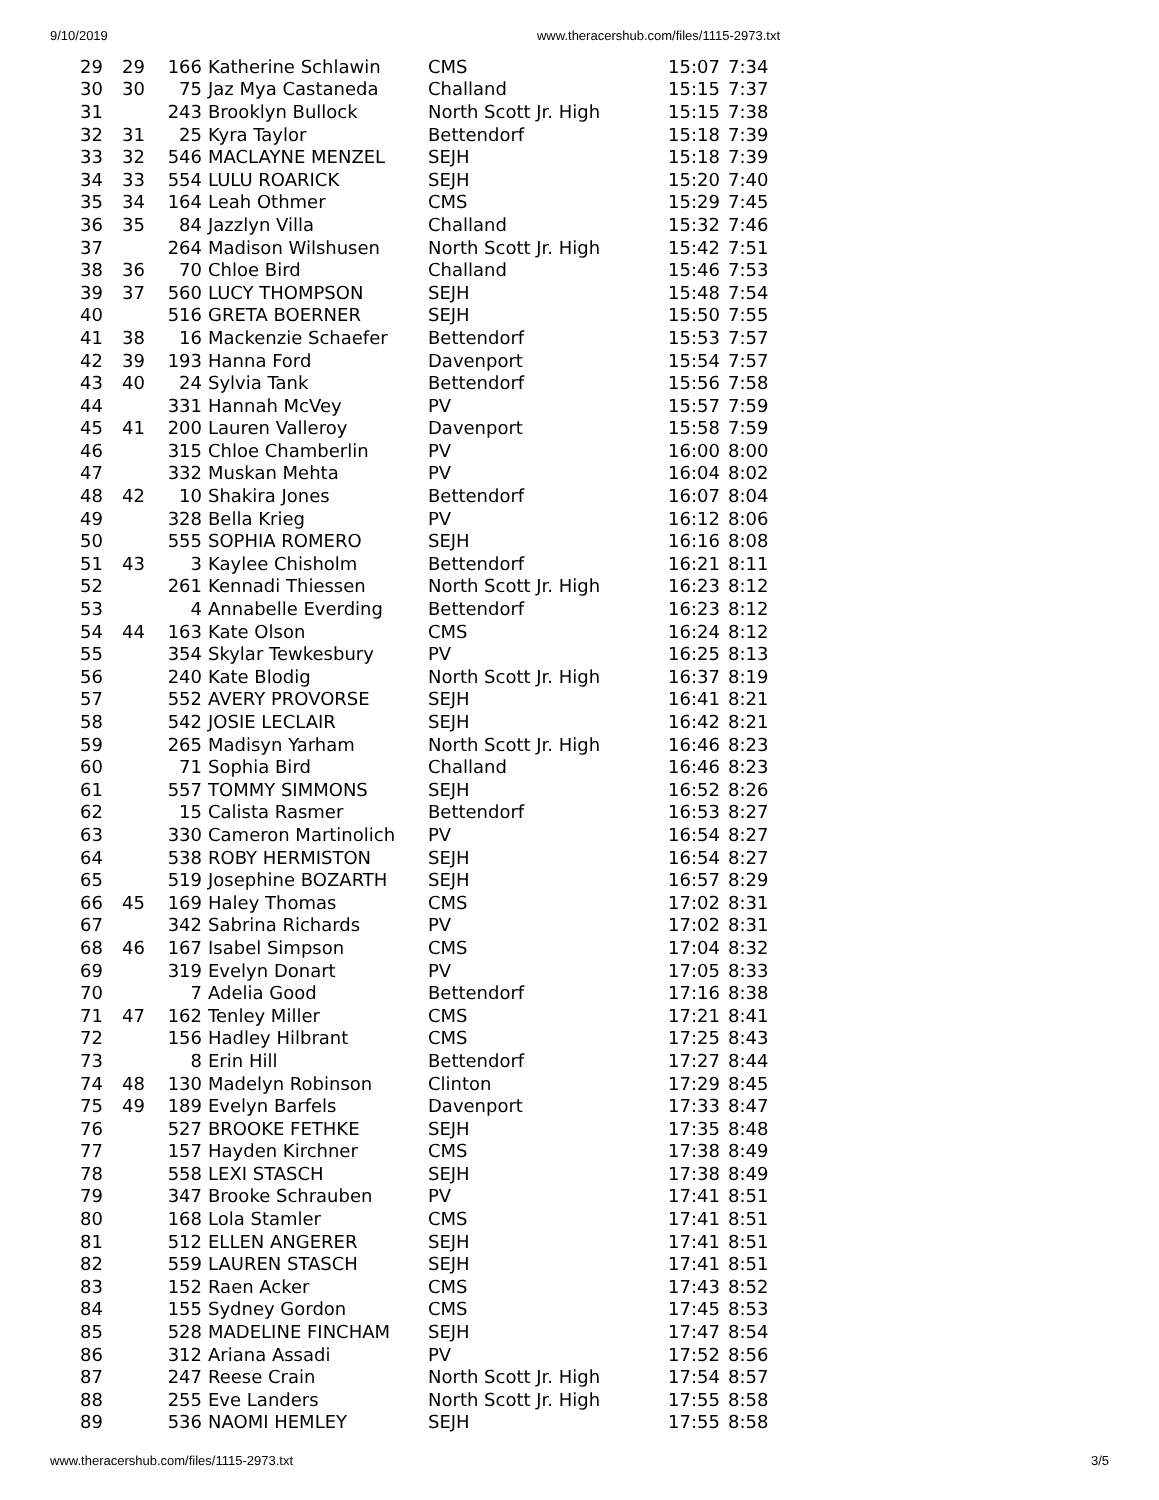9/10/2019 www.theracershub.com/files/1115-2973.txt
| 29 | 29 | 166 | Katherine Schlawin | CMS | 15:07 | 7:34 |
| 30 | 30 | 75 | Jaz Mya Castaneda | Challand | 15:15 | 7:37 |
| 31 | | 243 | Brooklyn Bullock | North Scott Jr. High | 15:15 | 7:38 |
| 32 | 31 | 25 | Kyra Taylor | Bettendorf | 15:18 | 7:39 |
| 33 | 32 | 546 | MACLAYNE MENZEL | SEJH | 15:18 | 7:39 |
| 34 | 33 | 554 | LULU ROARICK | SEJH | 15:20 | 7:40 |
| 35 | 34 | 164 | Leah Othmer | CMS | 15:29 | 7:45 |
| 36 | 35 | 84 | Jazzlyn Villa | Challand | 15:32 | 7:46 |
| 37 | | 264 | Madison Wilshusen | North Scott Jr. High | 15:42 | 7:51 |
| 38 | 36 | 70 | Chloe Bird | Challand | 15:46 | 7:53 |
| 39 | 37 | 560 | LUCY THOMPSON | SEJH | 15:48 | 7:54 |
| 40 | | 516 | GRETA BOERNER | SEJH | 15:50 | 7:55 |
| 41 | 38 | 16 | Mackenzie Schaefer | Bettendorf | 15:53 | 7:57 |
| 42 | 39 | 193 | Hanna Ford | Davenport | 15:54 | 7:57 |
| 43 | 40 | 24 | Sylvia Tank | Bettendorf | 15:56 | 7:58 |
| 44 | | 331 | Hannah McVey | PV | 15:57 | 7:59 |
| 45 | 41 | 200 | Lauren Valleroy | Davenport | 15:58 | 7:59 |
| 46 | | 315 | Chloe Chamberlin | PV | 16:00 | 8:00 |
| 47 | | 332 | Muskan Mehta | PV | 16:04 | 8:02 |
| 48 | 42 | 10 | Shakira Jones | Bettendorf | 16:07 | 8:04 |
| 49 | | 328 | Bella Krieg | PV | 16:12 | 8:06 |
| 50 | | 555 | SOPHIA ROMERO | SEJH | 16:16 | 8:08 |
| 51 | 43 | 3 | Kaylee Chisholm | Bettendorf | 16:21 | 8:11 |
| 52 | | 261 | Kennadi Thiessen | North Scott Jr. High | 16:23 | 8:12 |
| 53 | | 4 | Annabelle Everding | Bettendorf | 16:23 | 8:12 |
| 54 | 44 | 163 | Kate Olson | CMS | 16:24 | 8:12 |
| 55 | | 354 | Skylar Tewkesbury | PV | 16:25 | 8:13 |
| 56 | | 240 | Kate Blodig | North Scott Jr. High | 16:37 | 8:19 |
| 57 | | 552 | AVERY PROVORSE | SEJH | 16:41 | 8:21 |
| 58 | | 542 | JOSIE LECLAIR | SEJH | 16:42 | 8:21 |
| 59 | | 265 | Madisyn Yarham | North Scott Jr. High | 16:46 | 8:23 |
| 60 | | 71 | Sophia Bird | Challand | 16:46 | 8:23 |
| 61 | | 557 | TOMMY SIMMONS | SEJH | 16:52 | 8:26 |
| 62 | | 15 | Calista Rasmer | Bettendorf | 16:53 | 8:27 |
| 63 | | 330 | Cameron Martinolich | PV | 16:54 | 8:27 |
| 64 | | 538 | ROBY HERMISTON | SEJH | 16:54 | 8:27 |
| 65 | | 519 | Josephine BOZARTH | SEJH | 16:57 | 8:29 |
| 66 | 45 | 169 | Haley Thomas | CMS | 17:02 | 8:31 |
| 67 | | 342 | Sabrina Richards | PV | 17:02 | 8:31 |
| 68 | 46 | 167 | Isabel Simpson | CMS | 17:04 | 8:32 |
| 69 | | 319 | Evelyn Donart | PV | 17:05 | 8:33 |
| 70 | | 7 | Adelia Good | Bettendorf | 17:16 | 8:38 |
| 71 | 47 | 162 | Tenley Miller | CMS | 17:21 | 8:41 |
| 72 | | 156 | Hadley Hilbrant | CMS | 17:25 | 8:43 |
| 73 | | 8 | Erin Hill | Bettendorf | 17:27 | 8:44 |
| 74 | 48 | 130 | Madelyn Robinson | Clinton | 17:29 | 8:45 |
| 75 | 49 | 189 | Evelyn Barfels | Davenport | 17:33 | 8:47 |
| 76 | | 527 | BROOKE FETHKE | SEJH | 17:35 | 8:48 |
| 77 | | 157 | Hayden Kirchner | CMS | 17:38 | 8:49 |
| 78 | | 558 | LEXI STASCH | SEJH | 17:38 | 8:49 |
| 79 | | 347 | Brooke Schrauben | PV | 17:41 | 8:51 |
| 80 | | 168 | Lola Stamler | CMS | 17:41 | 8:51 |
| 81 | | 512 | ELLEN ANGERER | SEJH | 17:41 | 8:51 |
| 82 | | 559 | LAUREN STASCH | SEJH | 17:41 | 8:51 |
| 83 | | 152 | Raen Acker | CMS | 17:43 | 8:52 |
| 84 | | 155 | Sydney Gordon | CMS | 17:45 | 8:53 |
| 85 | | 528 | MADELINE FINCHAM | SEJH | 17:47 | 8:54 |
| 86 | | 312 | Ariana Assadi | PV | 17:52 | 8:56 |
| 87 | | 247 | Reese Crain | North Scott Jr. High | 17:54 | 8:57 |
| 88 | | 255 | Eve Landers | North Scott Jr. High | 17:55 | 8:58 |
| 89 | | 536 | NAOMI HEMLEY | SEJH | 17:55 | 8:58 |
www.theracershub.com/files/1115-2973.txt 3/5